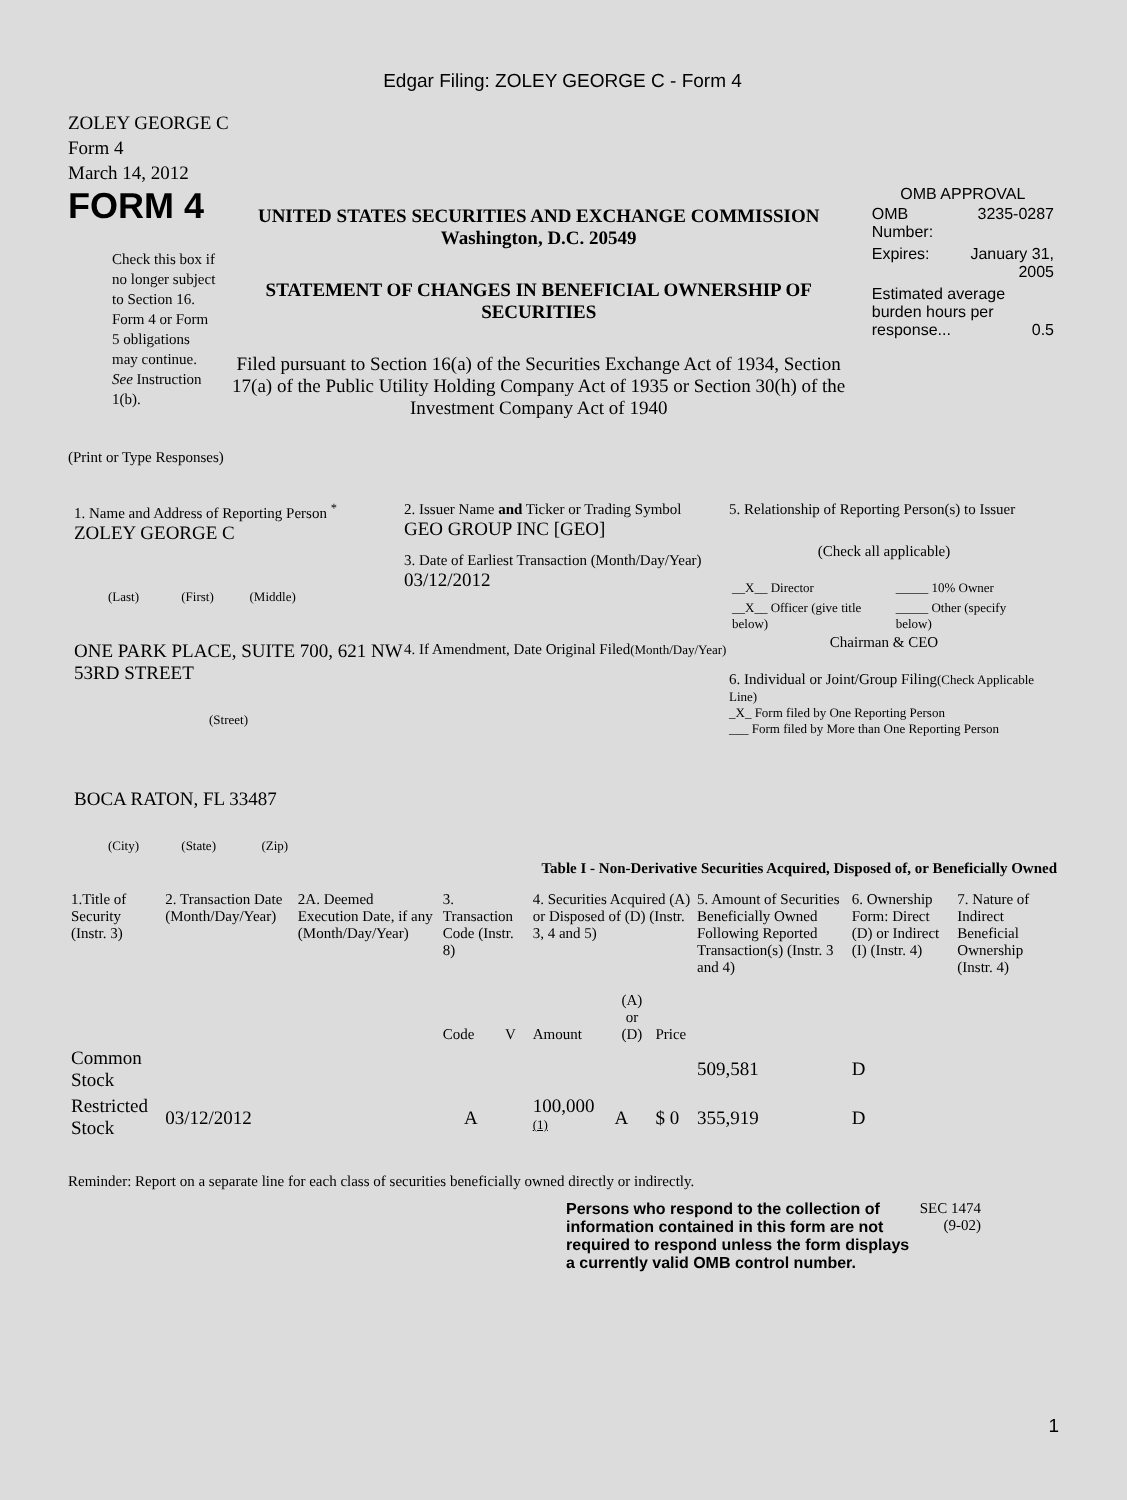Edgar Filing: ZOLEY GEORGE C - Form 4
ZOLEY GEORGE C
Form 4
March 14, 2012
FORM 4
Check this box if no longer subject to Section 16. Form 4 or Form 5 obligations may continue. See Instruction 1(b).
UNITED STATES SECURITIES AND EXCHANGE COMMISSION
Washington, D.C. 20549
STATEMENT OF CHANGES IN BENEFICIAL OWNERSHIP OF SECURITIES
Filed pursuant to Section 16(a) of the Securities Exchange Act of 1934, Section 17(a) of the Public Utility Holding Company Act of 1935 or Section 30(h) of the Investment Company Act of 1940
OMB APPROVAL
| OMB Number: | 3235-0287 |
| Expires: | January 31, 2005 |
| Estimated average burden hours per response... 0.5 | |
(Print or Type Responses)
1. Name and Address of Reporting Person <sup>*</sup>
ZOLEY GEORGE C
(Last) (First) (Middle)
ONE PARK PLACE, SUITE 700, 621 NW 53RD STREET
(Street)
BOCA RATON, FL 33487
(City) (State) (Zip)
2. Issuer Name and Ticker or Trading Symbol
GEO GROUP INC [GEO]
3. Date of Earliest Transaction (Month/Day/Year)
03/12/2012
4. If Amendment, Date Original Filed(Month/Day/Year)
5. Relationship of Reporting Person(s) to Issuer
(Check all applicable)
| __X__ Director | _____ 10% Owner |
| __X__ Officer (give title below) | _____ Other (specify below) |
Chairman & CEO
6. Individual or Joint/Group Filing(Check Applicable Line)
_X_ Form filed by One Reporting Person
___ Form filed by More than One Reporting Person
Table I - Non-Derivative Securities Acquired, Disposed of, or Beneficially Owned
| 1.Title of Security (Instr. 3) | 2. Transaction Date (Month/Day/Year) | 2A. Deemed Execution Date, if any (Month/Day/Year) | 3. Transaction Code (Instr. 8) | | 4. Securities Acquired (A) or Disposed of (D) (Instr. 3, 4 and 5) | | | 5. Amount of Securities Beneficially Owned Following Reported Transaction(s) (Instr. 3 and 4) | 6. Ownership Form: Direct (D) or Indirect (I) (Instr. 4) | 7. Nature of Indirect Beneficial Ownership (Instr. 4) |
| --- | --- | --- | --- | --- | --- | --- | --- | --- | --- | --- |
| | | | Code | V | Amount | (A) or (D) | Price | | | |
| Common Stock | | | | | | | | 509,581 | D | |
| Restricted Stock | 03/12/2012 | | A | | 100,000 <sup>(1)</sup> | A | $ 0 | 355,919 | D | |
Reminder: Report on a separate line for each class of securities beneficially owned directly or indirectly.
Persons who respond to the collection of information contained in this form are not required to respond unless the form displays a currently valid OMB control number.
SEC 1474 (9-02)
1